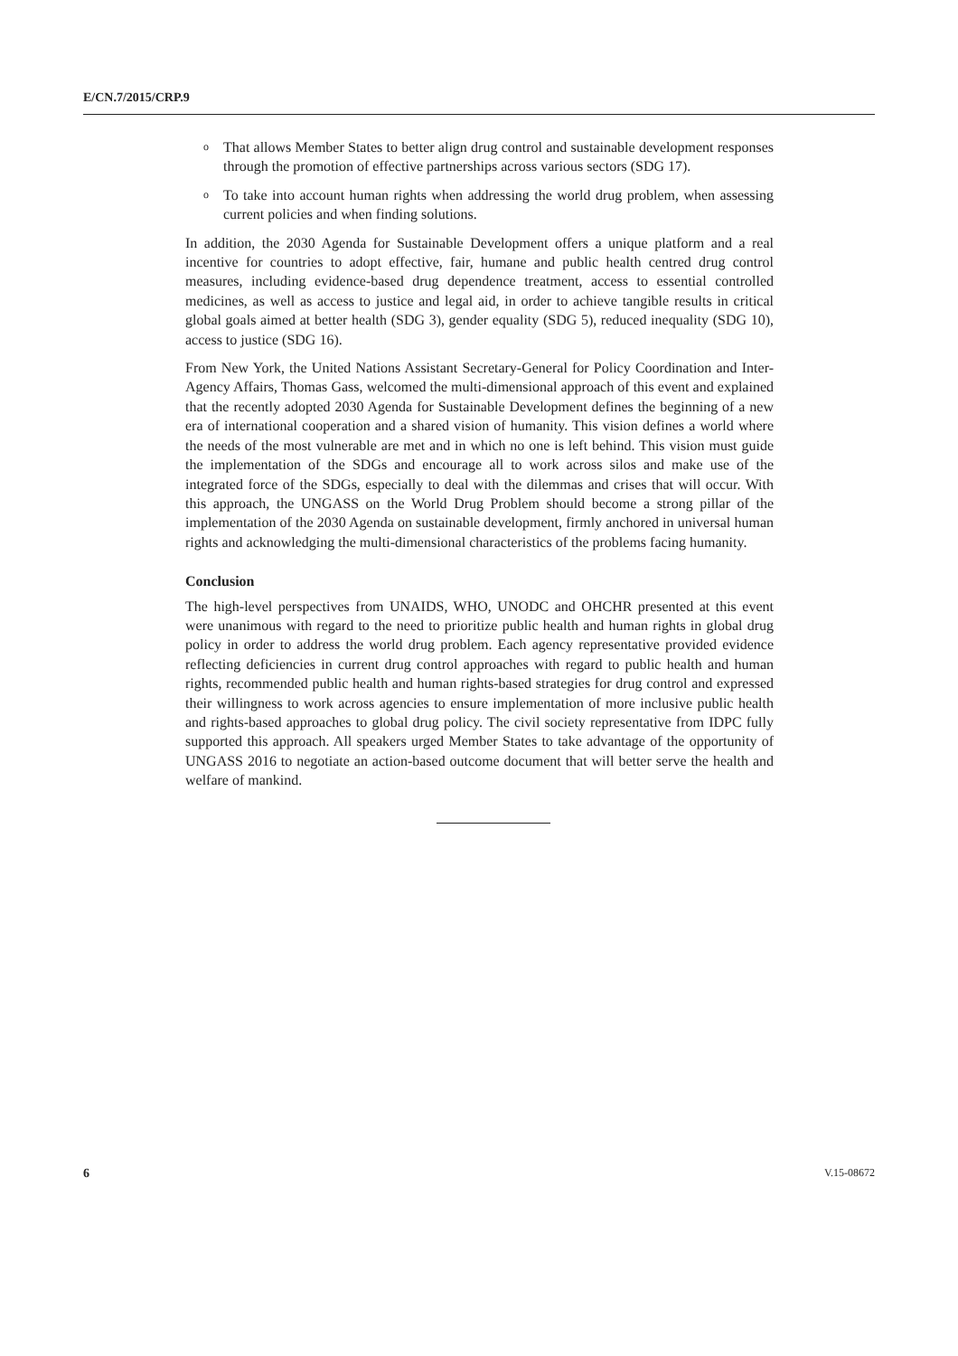E/CN.7/2015/CRP.9
o
That allows Member States to better align drug control and sustainable development responses through the promotion of effective partnerships across various sectors (SDG 17).
o
To take into account human rights when addressing the world drug problem, when assessing current policies and when finding solutions.
In addition, the 2030 Agenda for Sustainable Development offers a unique platform and a real incentive for countries to adopt effective, fair, humane and public health centred drug control measures, including evidence-based drug dependence treatment, access to essential controlled medicines, as well as access to justice and legal aid, in order to achieve tangible results in critical global goals aimed at better health (SDG 3), gender equality (SDG 5), reduced inequality (SDG 10), access to justice (SDG 16).
From New York, the United Nations Assistant Secretary-General for Policy Coordination and Inter-Agency Affairs, Thomas Gass, welcomed the multi-dimensional approach of this event and explained that the recently adopted 2030 Agenda for Sustainable Development defines the beginning of a new era of international cooperation and a shared vision of humanity. This vision defines a world where the needs of the most vulnerable are met and in which no one is left behind. This vision must guide the implementation of the SDGs and encourage all to work across silos and make use of the integrated force of the SDGs, especially to deal with the dilemmas and crises that will occur. With this approach, the UNGASS on the World Drug Problem should become a strong pillar of the implementation of the 2030 Agenda on sustainable development, firmly anchored in universal human rights and acknowledging the multi-dimensional characteristics of the problems facing humanity.
Conclusion
The high-level perspectives from UNAIDS, WHO, UNODC and OHCHR presented at this event were unanimous with regard to the need to prioritize public health and human rights in global drug policy in order to address the world drug problem. Each agency representative provided evidence reflecting deficiencies in current drug control approaches with regard to public health and human rights, recommended public health and human rights-based strategies for drug control and expressed their willingness to work across agencies to ensure implementation of more inclusive public health and rights-based approaches to global drug policy. The civil society representative from IDPC fully supported this approach. All speakers urged Member States to take advantage of the opportunity of UNGASS 2016 to negotiate an action-based outcome document that will better serve the health and welfare of mankind.
6 V.15-08672